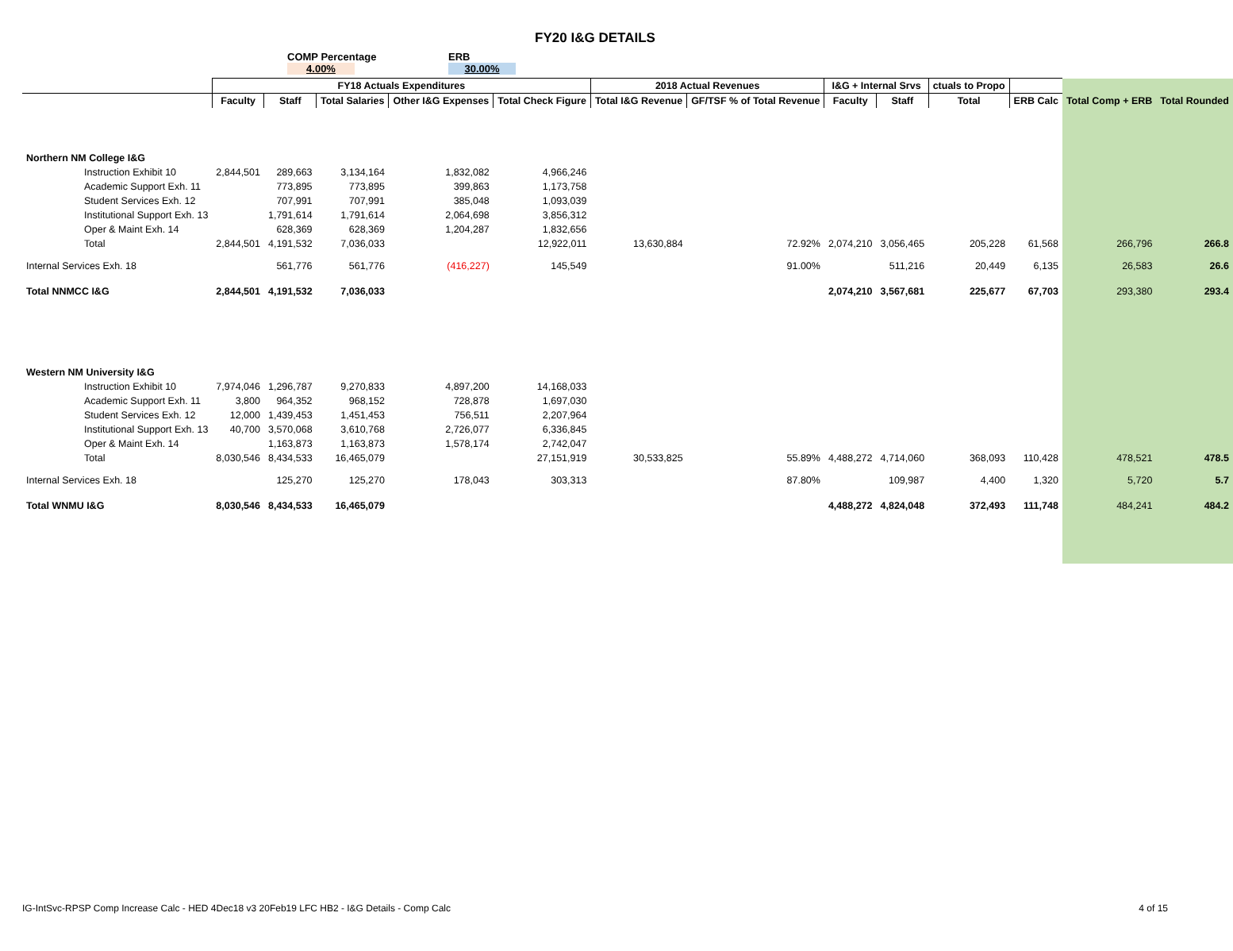FY20 I&G DETAILS
COMP Percentage ERB
4.00% 30.00%
| | FY18 Actuals Expenditures | | | | | 2018 Actual Revenues | | I&G + Internal Srvs | | ctuals to Propo | | | |
| --- | --- | --- | --- | --- | --- | --- | --- | --- | --- | --- | --- | --- | --- |
| | Faculty | Staff | Total Salaries | Other I&G Expenses | Total Check Figure | Total I&G Revenue | GF/TSF % of Total Revenue | Faculty | Staff | Total | ERB Calc | Total Comp + ERB | Total Rounded |
| Northern NM College I&G | | | | | | | | | | | | | |
| Instruction Exhibit 10 | 2,844,501 | 289,663 | 3,134,164 | 1,832,082 | 4,966,246 | | | | | | | | |
| Academic Support Exh. 11 | | 773,895 | 773,895 | 399,863 | 1,173,758 | | | | | | | | |
| Student Services Exh. 12 | | 707,991 | 707,991 | 385,048 | 1,093,039 | | | | | | | | |
| Institutional Support Exh. 13 | | 1,791,614 | 1,791,614 | 2,064,698 | 3,856,312 | | | | | | | | |
| Oper & Maint Exh. 14 | | 628,369 | 628,369 | 1,204,287 | 1,832,656 | | | | | | | | |
| Total | 2,844,501 | 4,191,532 | 7,036,033 | | 12,922,011 | 13,630,884 | 72.92% | 2,074,210 | 3,056,465 | 205,228 | 61,568 | 266,796 | 266.8 |
| Internal Services Exh. 18 | | 561,776 | 561,776 | (416,227) | 145,549 | | 91.00% | | 511,216 | 20,449 | 6,135 | 26,583 | 26.6 |
| Total NNMCC I&G | 2,844,501 | 4,191,532 | 7,036,033 | | | | | 2,074,210 | 3,567,681 | 225,677 | 67,703 | 293,380 | 293.4 |
| Western NM University I&G | | | | | | | | | | | | | |
| Instruction Exhibit 10 | 7,974,046 | 1,296,787 | 9,270,833 | 4,897,200 | 14,168,033 | | | | | | | | |
| Academic Support Exh. 11 | 3,800 | 964,352 | 968,152 | 728,878 | 1,697,030 | | | | | | | | |
| Student Services Exh. 12 | 12,000 | 1,439,453 | 1,451,453 | 756,511 | 2,207,964 | | | | | | | | |
| Institutional Support Exh. 13 | 40,700 | 3,570,068 | 3,610,768 | 2,726,077 | 6,336,845 | | | | | | | | |
| Oper & Maint Exh. 14 | | 1,163,873 | 1,163,873 | 1,578,174 | 2,742,047 | | | | | | | | |
| Total | 8,030,546 | 8,434,533 | 16,465,079 | | 27,151,919 | 30,533,825 | 55.89% | 4,488,272 | 4,714,060 | 368,093 | 110,428 | 478,521 | 478.5 |
| Internal Services Exh. 18 | | 125,270 | 125,270 | 178,043 | 303,313 | | 87.80% | | 109,987 | 4,400 | 1,320 | 5,720 | 5.7 |
| Total WNMU I&G | 8,030,546 | 8,434,533 | 16,465,079 | | | | | 4,488,272 | 4,824,048 | 372,493 | 111,748 | 484,241 | 484.2 |
IG-IntSvc-RPSP Comp Increase Calc - HED 4Dec18 v3 20Feb19 LFC HB2 - I&G Details - Comp Calc
4 of 15